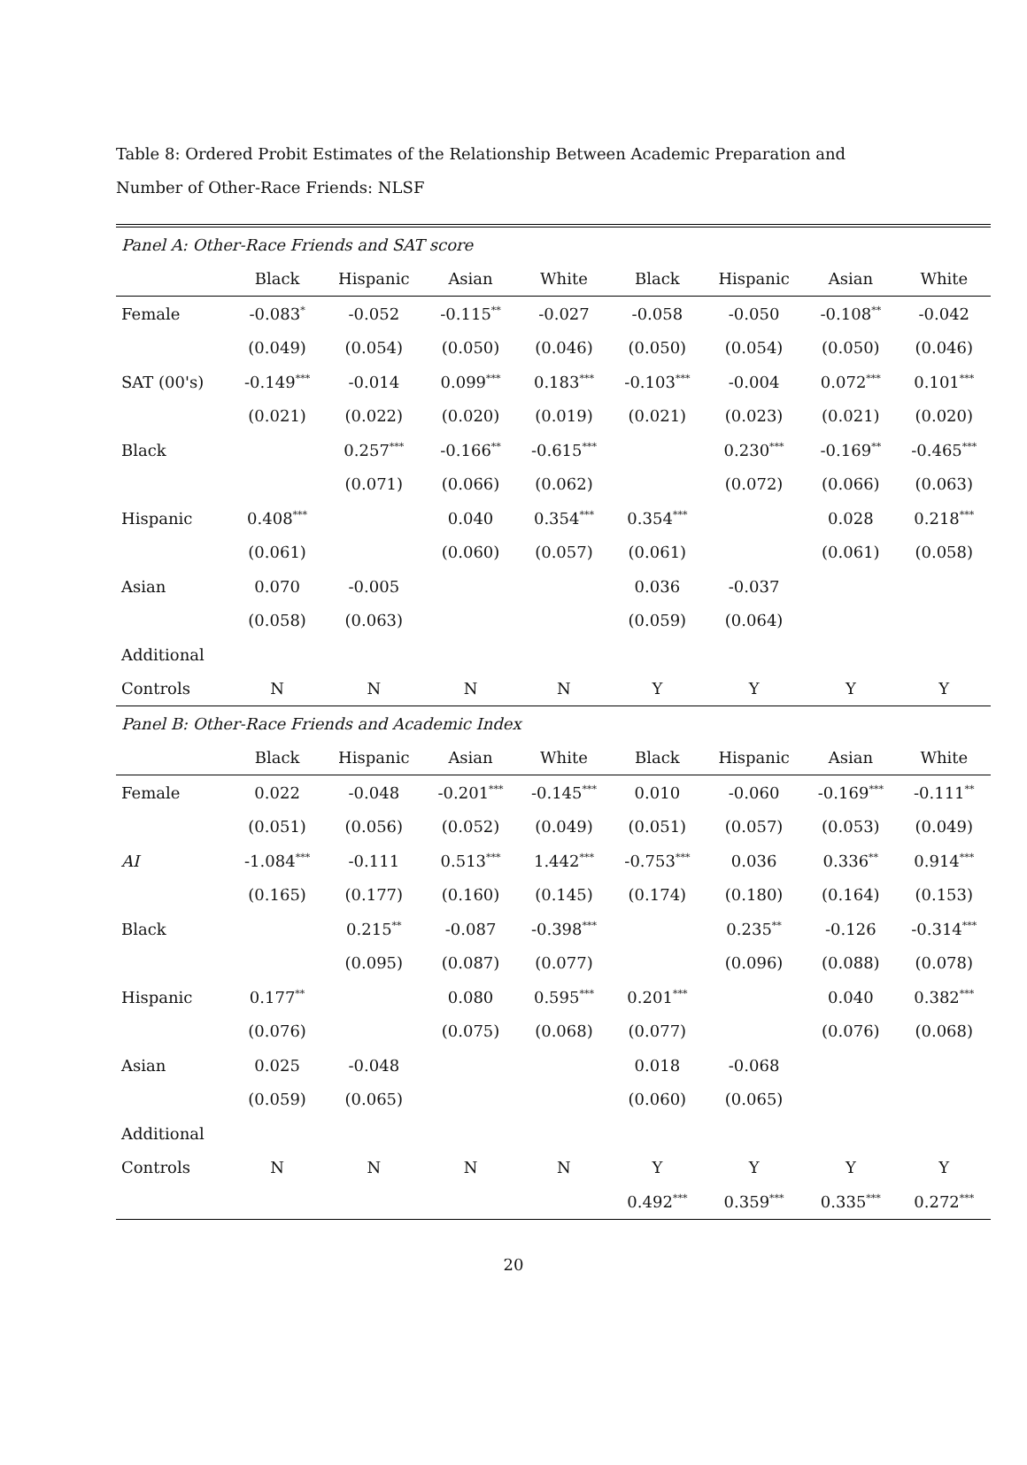Table 8: Ordered Probit Estimates of the Relationship Between Academic Preparation and Number of Other-Race Friends: NLSF
| Panel A: Other-Race Friends and SAT score | | | | | | | | |
| | Black | Hispanic | Asian | White | Black | Hispanic | Asian | White |
| Female | -0.083<sup>*</sup> | -0.052 | -0.115<sup>**</sup> | -0.027 | -0.058 | -0.050 | -0.108<sup>**</sup> | -0.042 |
| | (0.049) | (0.054) | (0.050) | (0.046) | (0.050) | (0.054) | (0.050) | (0.046) |
| SAT (00's) | -0.149<sup>***</sup> | -0.014 | 0.099<sup>***</sup> | 0.183<sup>***</sup> | -0.103<sup>***</sup> | -0.004 | 0.072<sup>***</sup> | 0.101<sup>***</sup> |
| | (0.021) | (0.022) | (0.020) | (0.019) | (0.021) | (0.023) | (0.021) | (0.020) |
| Black | | 0.257<sup>***</sup> | -0.166<sup>**</sup> | -0.615<sup>***</sup> | | 0.230<sup>***</sup> | -0.169<sup>**</sup> | -0.465<sup>***</sup> |
| | | (0.071) | (0.066) | (0.062) | | (0.072) | (0.066) | (0.063) |
| Hispanic | 0.408<sup>***</sup> | | 0.040 | 0.354<sup>***</sup> | 0.354<sup>***</sup> | | 0.028 | 0.218<sup>***</sup> |
| | (0.061) | | (0.060) | (0.057) | (0.061) | | (0.061) | (0.058) |
| Asian | 0.070 | -0.005 | | | 0.036 | -0.037 | | |
| | (0.058) | (0.063) | | | (0.059) | (0.064) | | |
| Additional | | | | | | | | |
| Controls | N | N | N | N | Y | Y | Y | Y |
| Panel B: Other-Race Friends and Academic Index | | | | | | | | |
| | Black | Hispanic | Asian | White | Black | Hispanic | Asian | White |
| Female | 0.022 | -0.048 | -0.201<sup>***</sup> | -0.145<sup>***</sup> | 0.010 | -0.060 | -0.169<sup>***</sup> | -0.111<sup>**</sup> |
| | (0.051) | (0.056) | (0.052) | (0.049) | (0.051) | (0.057) | (0.053) | (0.049) |
| AI | -1.084<sup>***</sup> | -0.111 | 0.513<sup>***</sup> | 1.442<sup>***</sup> | -0.753<sup>***</sup> | 0.036 | 0.336<sup>**</sup> | 0.914<sup>***</sup> |
| | (0.165) | (0.177) | (0.160) | (0.145) | (0.174) | (0.180) | (0.164) | (0.153) |
| Black | | 0.215<sup>**</sup> | -0.087 | -0.398<sup>***</sup> | | 0.235<sup>**</sup> | -0.126 | -0.314<sup>***</sup> |
| | | (0.095) | (0.087) | (0.077) | | (0.096) | (0.088) | (0.078) |
| Hispanic | 0.177<sup>**</sup> | | 0.080 | 0.595<sup>***</sup> | 0.201<sup>***</sup> | | 0.040 | 0.382<sup>***</sup> |
| | (0.076) | | (0.075) | (0.068) | (0.077) | | (0.076) | (0.068) |
| Asian | 0.025 | -0.048 | | | 0.018 | -0.068 | | |
| | (0.059) | (0.065) | | | (0.060) | (0.065) | | |
| Additional | | | | | | | | |
| Controls | N | N | N | N | Y | Y | Y | Y |
| | | | | | 0.492<sup>***</sup> | 0.359<sup>***</sup> | 0.335<sup>***</sup> | 0.272<sup>***</sup> |
20